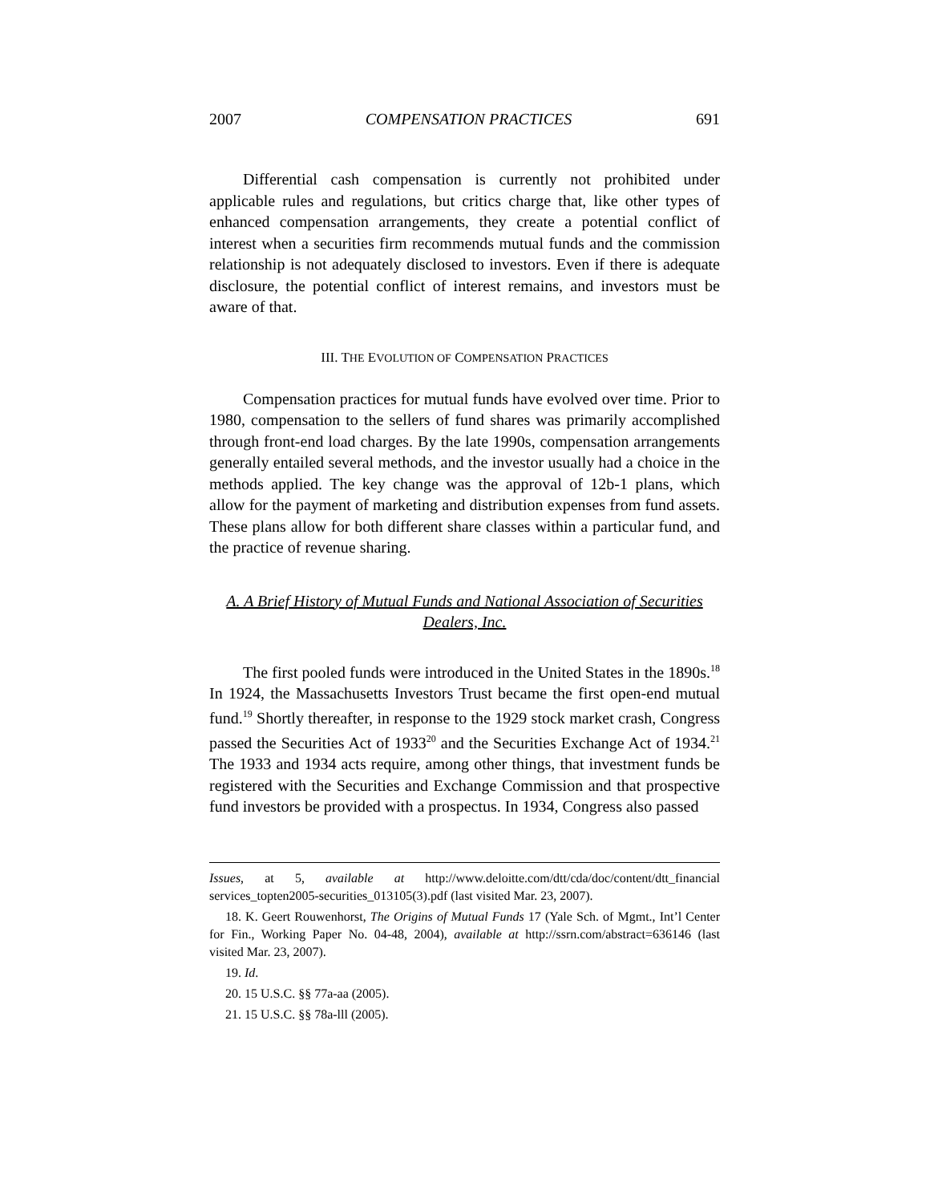2007 COMPENSATION PRACTICES 691
Differential cash compensation is currently not prohibited under applicable rules and regulations, but critics charge that, like other types of enhanced compensation arrangements, they create a potential conflict of interest when a securities firm recommends mutual funds and the commission relationship is not adequately disclosed to investors. Even if there is adequate disclosure, the potential conflict of interest remains, and investors must be aware of that.
III. THE EVOLUTION OF COMPENSATION PRACTICES
Compensation practices for mutual funds have evolved over time. Prior to 1980, compensation to the sellers of fund shares was primarily accomplished through front-end load charges. By the late 1990s, compensation arrangements generally entailed several methods, and the investor usually had a choice in the methods applied. The key change was the approval of 12b-1 plans, which allow for the payment of marketing and distribution expenses from fund assets. These plans allow for both different share classes within a particular fund, and the practice of revenue sharing.
A. A Brief History of Mutual Funds and National Association of Securities Dealers, Inc.
The first pooled funds were introduced in the United States in the 1890s.<sup>18</sup> In 1924, the Massachusetts Investors Trust became the first open-end mutual fund.<sup>19</sup> Shortly thereafter, in response to the 1929 stock market crash, Congress passed the Securities Act of 1933<sup>20</sup> and the Securities Exchange Act of 1934.<sup>21</sup> The 1933 and 1934 acts require, among other things, that investment funds be registered with the Securities and Exchange Commission and that prospective fund investors be provided with a prospectus. In 1934, Congress also passed
Issues, at 5, available at http://www.deloitte.com/dtt/cda/doc/content/dtt_financial services_topten2005-securities_013105(3).pdf (last visited Mar. 23, 2007).
18. K. Geert Rouwenhorst, The Origins of Mutual Funds 17 (Yale Sch. of Mgmt., Int’l Center for Fin., Working Paper No. 04-48, 2004), available at http://ssrn.com/abstract=636146 (last visited Mar. 23, 2007).
19. Id.
20. 15 U.S.C. §§ 77a-aa (2005).
21. 15 U.S.C. §§ 78a-lll (2005).